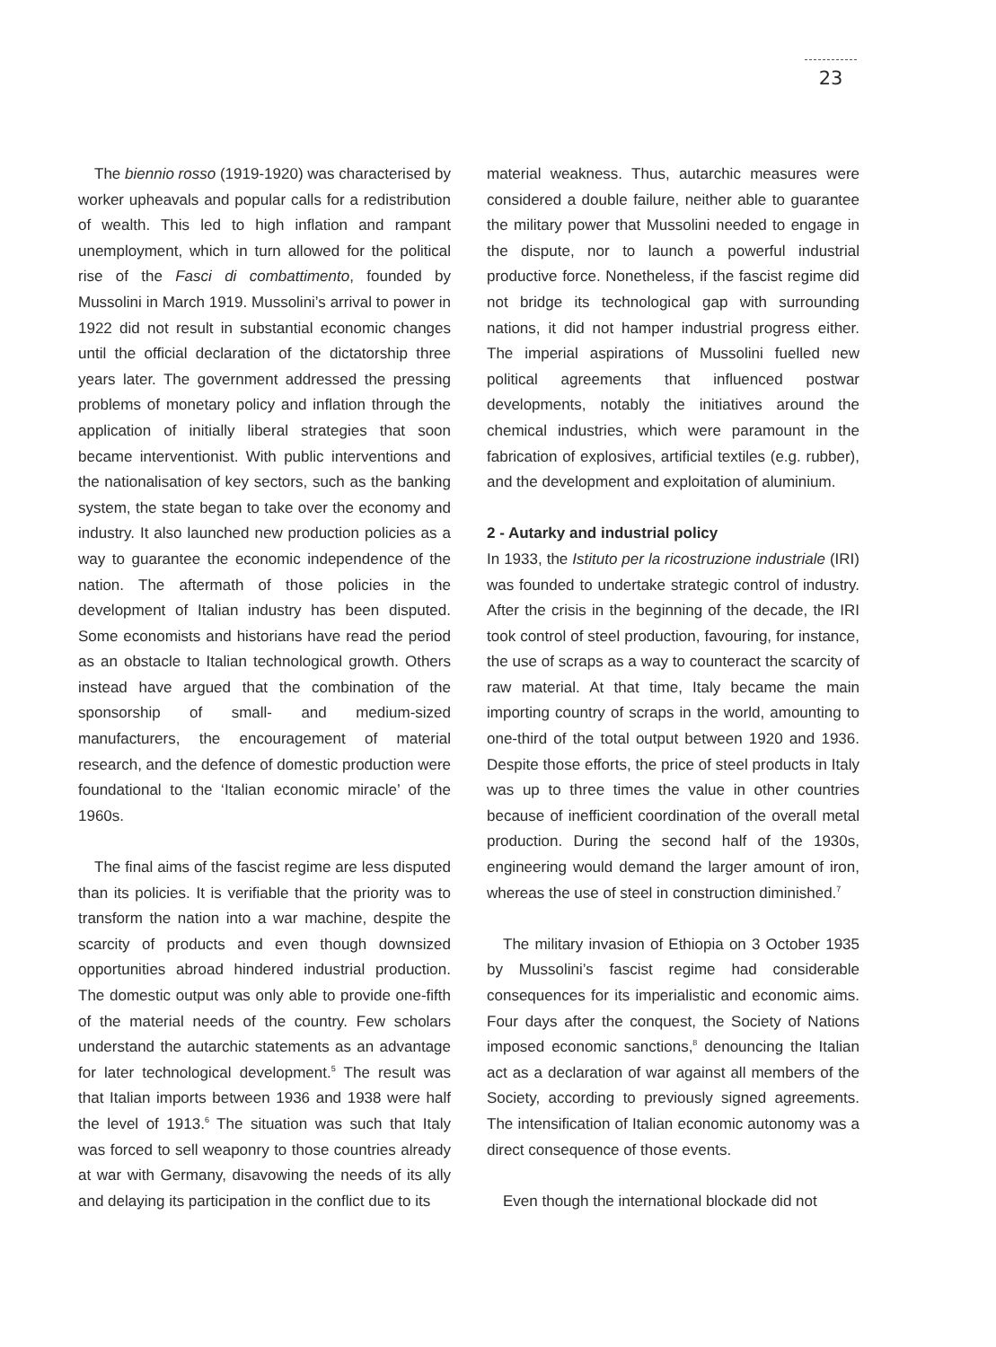23
The biennio rosso (1919-1920) was characterised by worker upheavals and popular calls for a redistribution of wealth. This led to high inflation and rampant unemployment, which in turn allowed for the political rise of the Fasci di combattimento, founded by Mussolini in March 1919. Mussolini’s arrival to power in 1922 did not result in substantial economic changes until the official declaration of the dictatorship three years later. The government addressed the pressing problems of monetary policy and inflation through the application of initially liberal strategies that soon became interventionist. With public interventions and the nationalisation of key sectors, such as the banking system, the state began to take over the economy and industry. It also launched new production policies as a way to guarantee the economic independence of the nation. The aftermath of those policies in the development of Italian industry has been disputed. Some economists and historians have read the period as an obstacle to Italian technological growth. Others instead have argued that the combination of the sponsorship of small- and medium-sized manufacturers, the encouragement of material research, and the defence of domestic production were foundational to the ‘Italian economic miracle’ of the 1960s.
The final aims of the fascist regime are less disputed than its policies. It is verifiable that the priority was to transform the nation into a war machine, despite the scarcity of products and even though downsized opportunities abroad hindered industrial production. The domestic output was only able to provide one-fifth of the material needs of the country. Few scholars understand the autarchic statements as an advantage for later technological development.<sup>5</sup> The result was that Italian imports between 1936 and 1938 were half the level of 1913.<sup>6</sup> The situation was such that Italy was forced to sell weaponry to those countries already at war with Germany, disavowing the needs of its ally and delaying its participation in the conflict due to its
material weakness. Thus, autarchic measures were considered a double failure, neither able to guarantee the military power that Mussolini needed to engage in the dispute, nor to launch a powerful industrial productive force. Nonetheless, if the fascist regime did not bridge its technological gap with surrounding nations, it did not hamper industrial progress either. The imperial aspirations of Mussolini fuelled new political agreements that influenced postwar developments, notably the initiatives around the chemical industries, which were paramount in the fabrication of explosives, artificial textiles (e.g. rubber), and the development and exploitation of aluminium.
2 - Autarky and industrial policy
In 1933, the Istituto per la ricostruzione industriale (IRI) was founded to undertake strategic control of industry. After the crisis in the beginning of the decade, the IRI took control of steel production, favouring, for instance, the use of scraps as a way to counteract the scarcity of raw material. At that time, Italy became the main importing country of scraps in the world, amounting to one-third of the total output between 1920 and 1936. Despite those efforts, the price of steel products in Italy was up to three times the value in other countries because of inefficient coordination of the overall metal production. During the second half of the 1930s, engineering would demand the larger amount of iron, whereas the use of steel in construction diminished.<sup>7</sup>
The military invasion of Ethiopia on 3 October 1935 by Mussolini’s fascist regime had considerable consequences for its imperialistic and economic aims. Four days after the conquest, the Society of Nations imposed economic sanctions,<sup>8</sup> denouncing the Italian act as a declaration of war against all members of the Society, according to previously signed agreements. The intensification of Italian economic autonomy was a direct consequence of those events.
Even though the international blockade did not